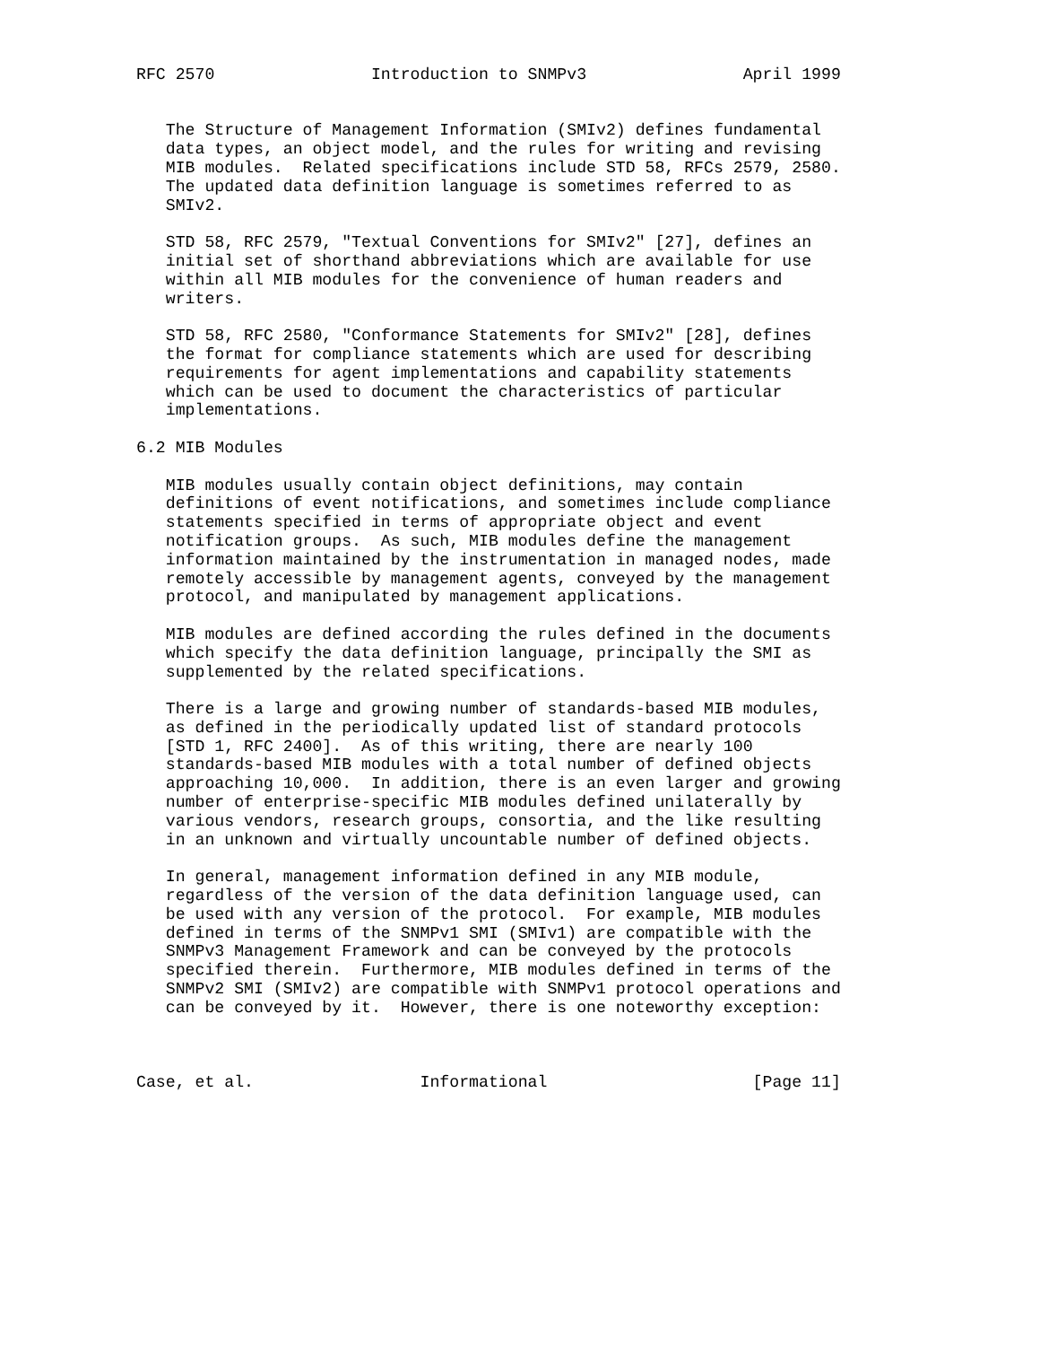RFC 2570                Introduction to SNMPv3                April 1999


   The Structure of Management Information (SMIv2) defines fundamental
   data types, an object model, and the rules for writing and revising
   MIB modules.  Related specifications include STD 58, RFCs 2579, 2580.
   The updated data definition language is sometimes referred to as
   SMIv2.

   STD 58, RFC 2579, "Textual Conventions for SMIv2" [27], defines an
   initial set of shorthand abbreviations which are available for use
   within all MIB modules for the convenience of human readers and
   writers.

   STD 58, RFC 2580, "Conformance Statements for SMIv2" [28], defines
   the format for compliance statements which are used for describing
   requirements for agent implementations and capability statements
   which can be used to document the characteristics of particular
   implementations.

6.2 MIB Modules

   MIB modules usually contain object definitions, may contain
   definitions of event notifications, and sometimes include compliance
   statements specified in terms of appropriate object and event
   notification groups.  As such, MIB modules define the management
   information maintained by the instrumentation in managed nodes, made
   remotely accessible by management agents, conveyed by the management
   protocol, and manipulated by management applications.

   MIB modules are defined according the rules defined in the documents
   which specify the data definition language, principally the SMI as
   supplemented by the related specifications.

   There is a large and growing number of standards-based MIB modules,
   as defined in the periodically updated list of standard protocols
   [STD 1, RFC 2400].  As of this writing, there are nearly 100
   standards-based MIB modules with a total number of defined objects
   approaching 10,000.  In addition, there is an even larger and growing
   number of enterprise-specific MIB modules defined unilaterally by
   various vendors, research groups, consortia, and the like resulting
   in an unknown and virtually uncountable number of defined objects.

   In general, management information defined in any MIB module,
   regardless of the version of the data definition language used, can
   be used with any version of the protocol.  For example, MIB modules
   defined in terms of the SNMPv1 SMI (SMIv1) are compatible with the
   SNMPv3 Management Framework and can be conveyed by the protocols
   specified therein.  Furthermore, MIB modules defined in terms of the
   SNMPv2 SMI (SMIv2) are compatible with SNMPv1 protocol operations and
   can be conveyed by it.  However, there is one noteworthy exception:



Case, et al.                 Informational                     [Page 11]